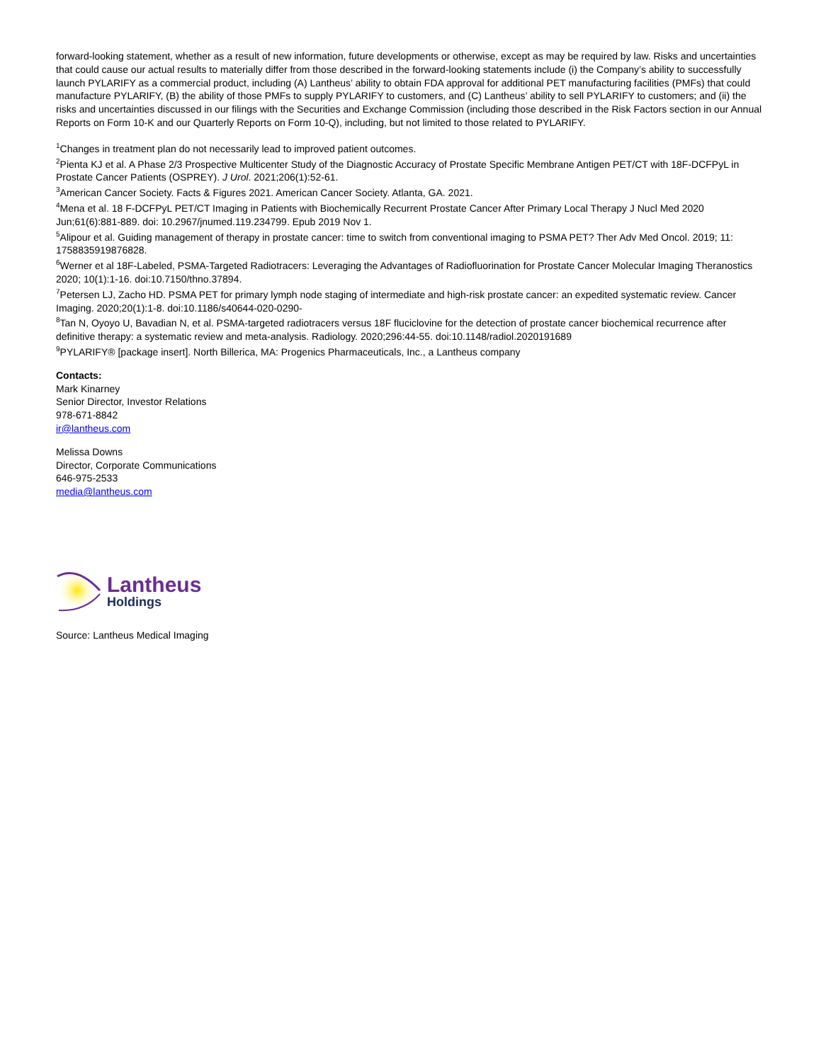forward-looking statement, whether as a result of new information, future developments or otherwise, except as may be required by law. Risks and uncertainties that could cause our actual results to materially differ from those described in the forward-looking statements include (i) the Company’s ability to successfully launch PYLARIFY as a commercial product, including (A) Lantheus’ ability to obtain FDA approval for additional PET manufacturing facilities (PMFs) that could manufacture PYLARIFY, (B) the ability of those PMFs to supply PYLARIFY to customers, and (C) Lantheus’ ability to sell PYLARIFY to customers; and (ii) the risks and uncertainties discussed in our filings with the Securities and Exchange Commission (including those described in the Risk Factors section in our Annual Reports on Form 10-K and our Quarterly Reports on Form 10-Q), including, but not limited to those related to PYLARIFY.
<sup>1</sup> Changes in treatment plan do not necessarily lead to improved patient outcomes.
<sup>2</sup> Pienta KJ et al. A Phase 2/3 Prospective Multicenter Study of the Diagnostic Accuracy of Prostate Specific Membrane Antigen PET/CT with 18F-DCFPyL in Prostate Cancer Patients (OSPREY). J Urol. 2021;206(1):52-61.
<sup>3</sup> American Cancer Society. Facts & Figures 2021. American Cancer Society. Atlanta, GA. 2021.
<sup>4</sup> Mena et al. 18 F-DCFPyL PET/CT Imaging in Patients with Biochemically Recurrent Prostate Cancer After Primary Local Therapy J Nucl Med 2020 Jun;61(6):881-889. doi: 10.2967/jnumed.119.234799. Epub 2019 Nov 1.
<sup>5</sup> Alipour et al. Guiding management of therapy in prostate cancer: time to switch from conventional imaging to PSMA PET? Ther Adv Med Oncol. 2019; 11: 1758835919876828.
<sup>6</sup> Werner et al 18F-Labeled, PSMA-Targeted Radiotracers: Leveraging the Advantages of Radiofluorination for Prostate Cancer Molecular Imaging Theranostics 2020; 10(1):1-16. doi:10.7150/thno.37894.
<sup>7</sup> Petersen LJ, Zacho HD. PSMA PET for primary lymph node staging of intermediate and high-risk prostate cancer: an expedited systematic review. Cancer Imaging. 2020;20(1):1-8. doi:10.1186/s40644-020-0290-
<sup>8</sup> Tan N, Oyoyo U, Bavadian N, et al. PSMA-targeted radiotracers versus 18F fluciclovine for the detection of prostate cancer biochemical recurrence after definitive therapy: a systematic review and meta-analysis. Radiology. 2020;296:44-55. doi:10.1148/radiol.2020191689
<sup>9</sup> PYLARIFY® [package insert]. North Billerica, MA: Progenics Pharmaceuticals, Inc., a Lantheus company
Contacts:
Mark Kinarney
Senior Director, Investor Relations
978-671-8842
ir@lantheus.com
Melissa Downs
Director, Corporate Communications
646-975-2533
media@lantheus.com
Lantheus
Holdings
Source: Lantheus Medical Imaging